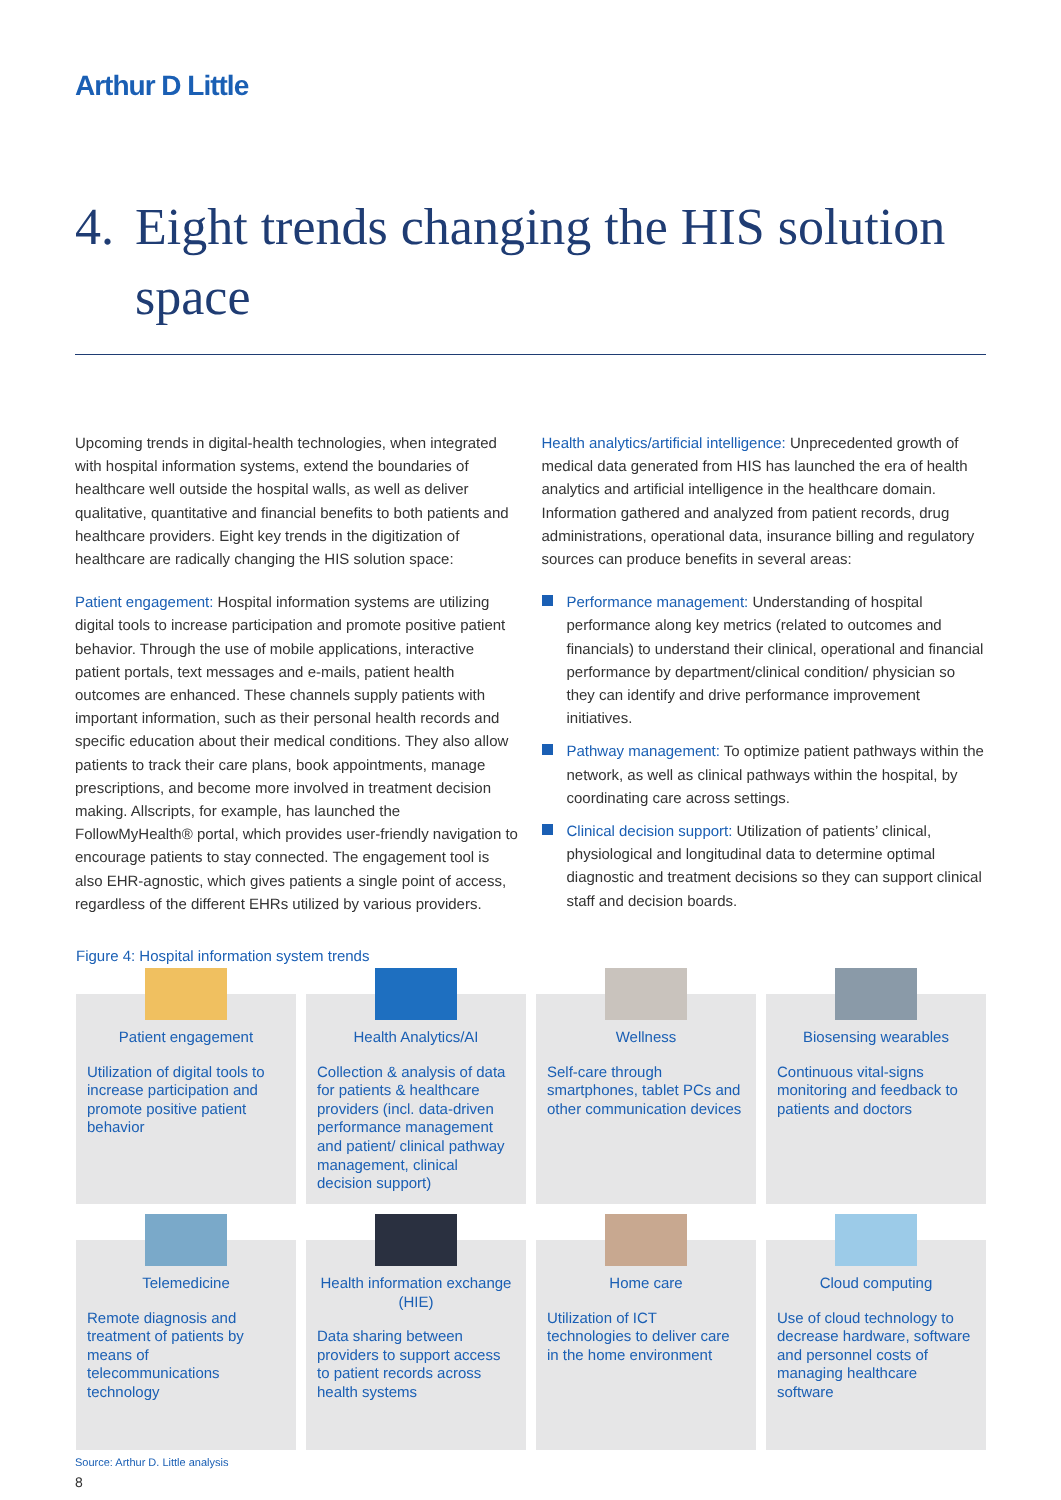Arthur D Little
4. Eight trends changing the HIS solution space
Upcoming trends in digital-health technologies, when integrated with hospital information systems, extend the boundaries of healthcare well outside the hospital walls, as well as deliver qualitative, quantitative and financial benefits to both patients and healthcare providers. Eight key trends in the digitization of healthcare are radically changing the HIS solution space:
Patient engagement: Hospital information systems are utilizing digital tools to increase participation and promote positive patient behavior. Through the use of mobile applications, interactive patient portals, text messages and e-mails, patient health outcomes are enhanced. These channels supply patients with important information, such as their personal health records and specific education about their medical conditions. They also allow patients to track their care plans, book appointments, manage prescriptions, and become more involved in treatment decision making. Allscripts, for example, has launched the FollowMyHealth® portal, which provides user-friendly navigation to encourage patients to stay connected. The engagement tool is also EHR-agnostic, which gives patients a single point of access, regardless of the different EHRs utilized by various providers.
Health analytics/artificial intelligence: Unprecedented growth of medical data generated from HIS has launched the era of health analytics and artificial intelligence in the healthcare domain. Information gathered and analyzed from patient records, drug administrations, operational data, insurance billing and regulatory sources can produce benefits in several areas:
Performance management: Understanding of hospital performance along key metrics (related to outcomes and financials) to understand their clinical, operational and financial performance by department/clinical condition/ physician so they can identify and drive performance improvement initiatives.
Pathway management: To optimize patient pathways within the network, as well as clinical pathways within the hospital, by coordinating care across settings.
Clinical decision support: Utilization of patients’ clinical, physiological and longitudinal data to determine optimal diagnostic and treatment decisions so they can support clinical staff and decision boards.
Figure 4: Hospital information system trends
Patient engagement
Utilization of digital tools to increase participation and promote positive patient behavior
Health Analytics/AI
Collection & analysis of data for patients & healthcare providers (incl. data-driven performance management and patient/ clinical pathway management, clinical decision support)
Wellness
Self-care through smartphones, tablet PCs and other communication devices
Biosensing wearables
Continuous vital-signs monitoring and feedback to patients and doctors
Telemedicine
Remote diagnosis and treatment of patients by means of telecommunications technology
Health information exchange (HIE)
Data sharing between providers to support access to patient records across health systems
Home care
Utilization of ICT technologies to deliver care in the home environment
Cloud computing
Use of cloud technology to decrease hardware, software and personnel costs of managing healthcare software
Source: Arthur D. Little analysis
8